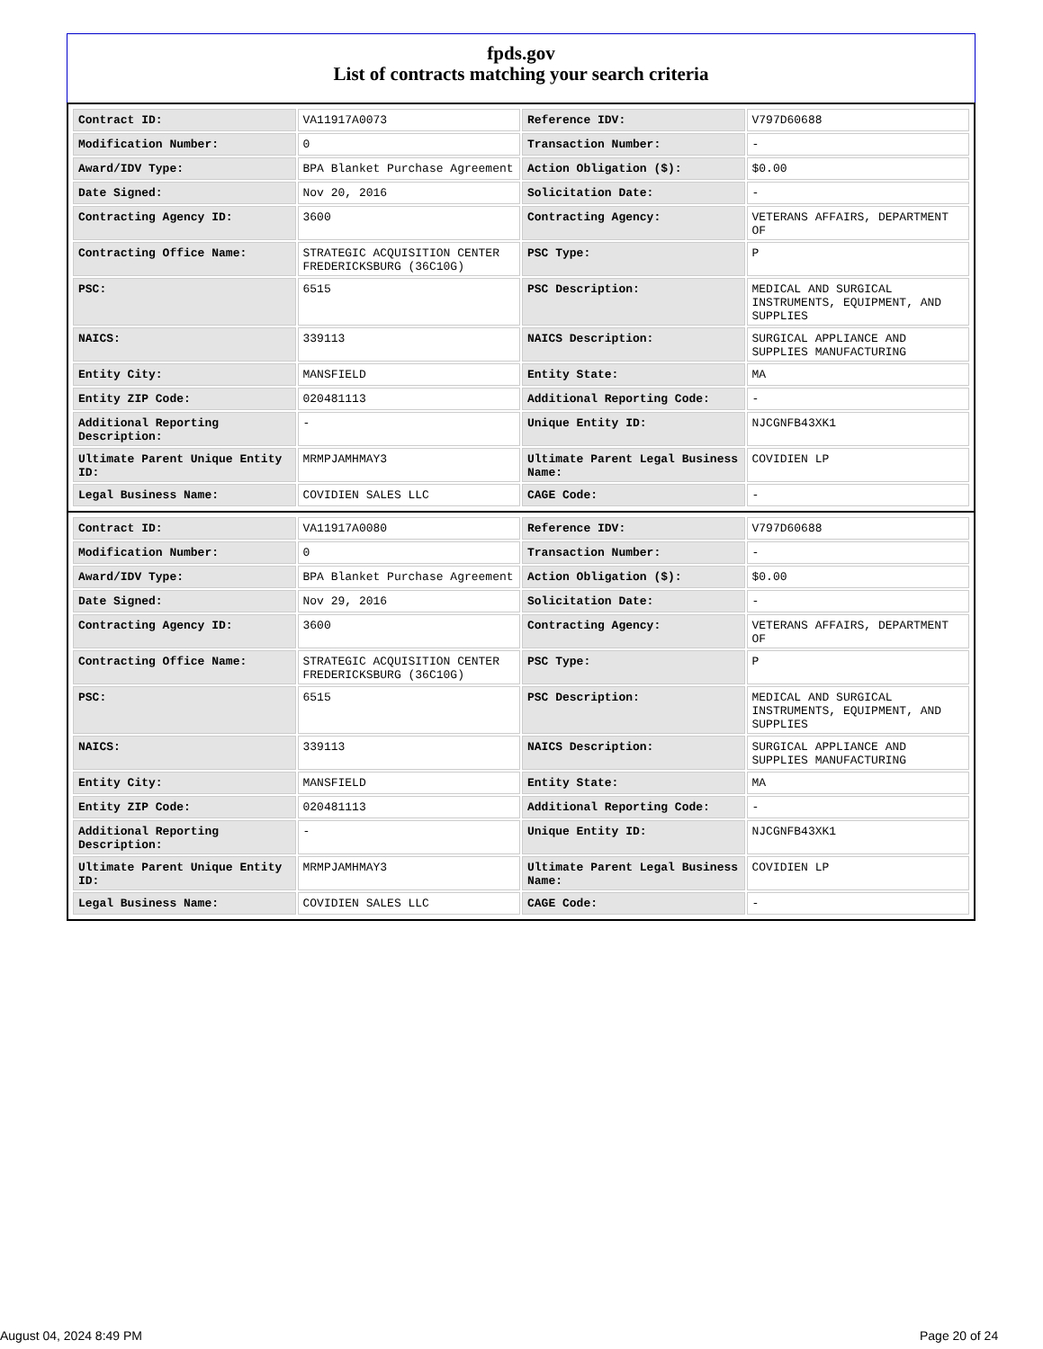fpds.gov
List of contracts matching your search criteria
| Contract ID: | VA11917A0073 | Reference IDV: | V797D60688 |
| Modification Number: | 0 | Transaction Number: | - |
| Award/IDV Type: | BPA Blanket Purchase Agreement | Action Obligation ($): | $0.00 |
| Date Signed: | Nov 20, 2016 | Solicitation Date: | - |
| Contracting Agency ID: | 3600 | Contracting Agency: | VETERANS AFFAIRS, DEPARTMENT OF |
| Contracting Office Name: | STRATEGIC ACQUISITION CENTER FREDERICKSBURG (36C10G) | PSC Type: | P |
| PSC: | 6515 | PSC Description: | MEDICAL AND SURGICAL INSTRUMENTS, EQUIPMENT, AND SUPPLIES |
| NAICS: | 339113 | NAICS Description: | SURGICAL APPLIANCE AND SUPPLIES MANUFACTURING |
| Entity City: | MANSFIELD | Entity State: | MA |
| Entity ZIP Code: | 020481113 | Additional Reporting Code: | - |
| Additional Reporting Description: | - | Unique Entity ID: | NJCGNFB43XK1 |
| Ultimate Parent Unique Entity ID: | MRMPJAMHMAY3 | Ultimate Parent Legal Business Name: | COVIDIEN LP |
| Legal Business Name: | COVIDIEN SALES LLC | CAGE Code: | - |
| Contract ID: | VA11917A0080 | Reference IDV: | V797D60688 |
| Modification Number: | 0 | Transaction Number: | - |
| Award/IDV Type: | BPA Blanket Purchase Agreement | Action Obligation ($): | $0.00 |
| Date Signed: | Nov 29, 2016 | Solicitation Date: | - |
| Contracting Agency ID: | 3600 | Contracting Agency: | VETERANS AFFAIRS, DEPARTMENT OF |
| Contracting Office Name: | STRATEGIC ACQUISITION CENTER FREDERICKSBURG (36C10G) | PSC Type: | P |
| PSC: | 6515 | PSC Description: | MEDICAL AND SURGICAL INSTRUMENTS, EQUIPMENT, AND SUPPLIES |
| NAICS: | 339113 | NAICS Description: | SURGICAL APPLIANCE AND SUPPLIES MANUFACTURING |
| Entity City: | MANSFIELD | Entity State: | MA |
| Entity ZIP Code: | 020481113 | Additional Reporting Code: | - |
| Additional Reporting Description: | - | Unique Entity ID: | NJCGNFB43XK1 |
| Ultimate Parent Unique Entity ID: | MRMPJAMHMAY3 | Ultimate Parent Legal Business Name: | COVIDIEN LP |
| Legal Business Name: | COVIDIEN SALES LLC | CAGE Code: | - |
August 04, 2024 8:49 PM Page 20 of 24